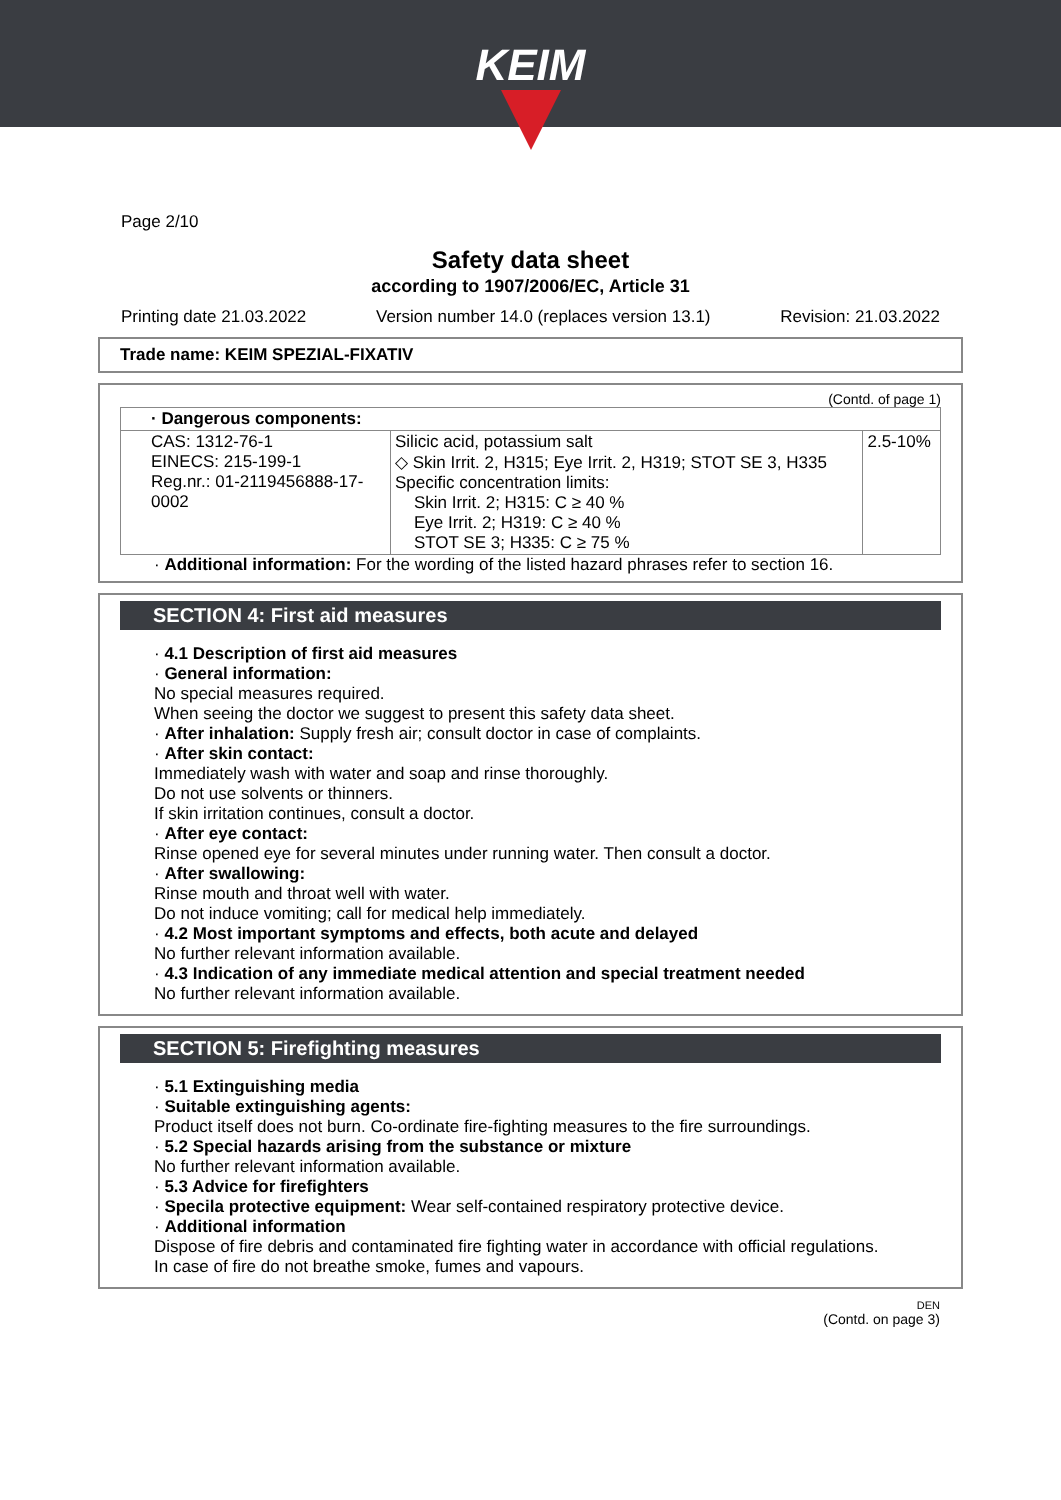KEIM
Page 2/10
Safety data sheet
according to 1907/2006/EC, Article 31
Printing date 21.03.2022 Version number 14.0 (replaces version 13.1) Revision: 21.03.2022
Trade name: KEIM SPEZIAL-FIXATIV
(Contd. of page 1)
| · Dangerous components: | | |
| --- | --- | --- |
| CAS: 1312-76-1 EINECS: 215-199-1 Reg.nr.: 01-2119456888-17-0002 | Silicic acid, potassium salt ◇ Skin Irrit. 2, H315; Eye Irrit. 2, H319; STOT SE 3, H335 Specific concentration limits: Skin Irrit. 2; H315: C ≥ 40 % Eye Irrit. 2; H319: C ≥ 40 % STOT SE 3; H335: C ≥ 75 % | 2.5-10% |
· Additional information: For the wording of the listed hazard phrases refer to section 16.
SECTION 4: First aid measures
· 4.1 Description of first aid measures
· General information:
No special measures required.
When seeing the doctor we suggest to present this safety data sheet.
· After inhalation: Supply fresh air; consult doctor in case of complaints.
· After skin contact:
Immediately wash with water and soap and rinse thoroughly.
Do not use solvents or thinners.
If skin irritation continues, consult a doctor.
· After eye contact:
Rinse opened eye for several minutes under running water. Then consult a doctor.
· After swallowing:
Rinse mouth and throat well with water.
Do not induce vomiting; call for medical help immediately.
· 4.2 Most important symptoms and effects, both acute and delayed
No further relevant information available.
· 4.3 Indication of any immediate medical attention and special treatment needed
No further relevant information available.
SECTION 5: Firefighting measures
· 5.1 Extinguishing media
· Suitable extinguishing agents:
Product itself does not burn. Co-ordinate fire-fighting measures to the fire surroundings.
· 5.2 Special hazards arising from the substance or mixture
No further relevant information available.
· 5.3 Advice for firefighters
· Specila protective equipment: Wear self-contained respiratory protective device.
· Additional information
Dispose of fire debris and contaminated fire fighting water in accordance with official regulations.
In case of fire do not breathe smoke, fumes and vapours.
DEN
(Contd. on page 3)